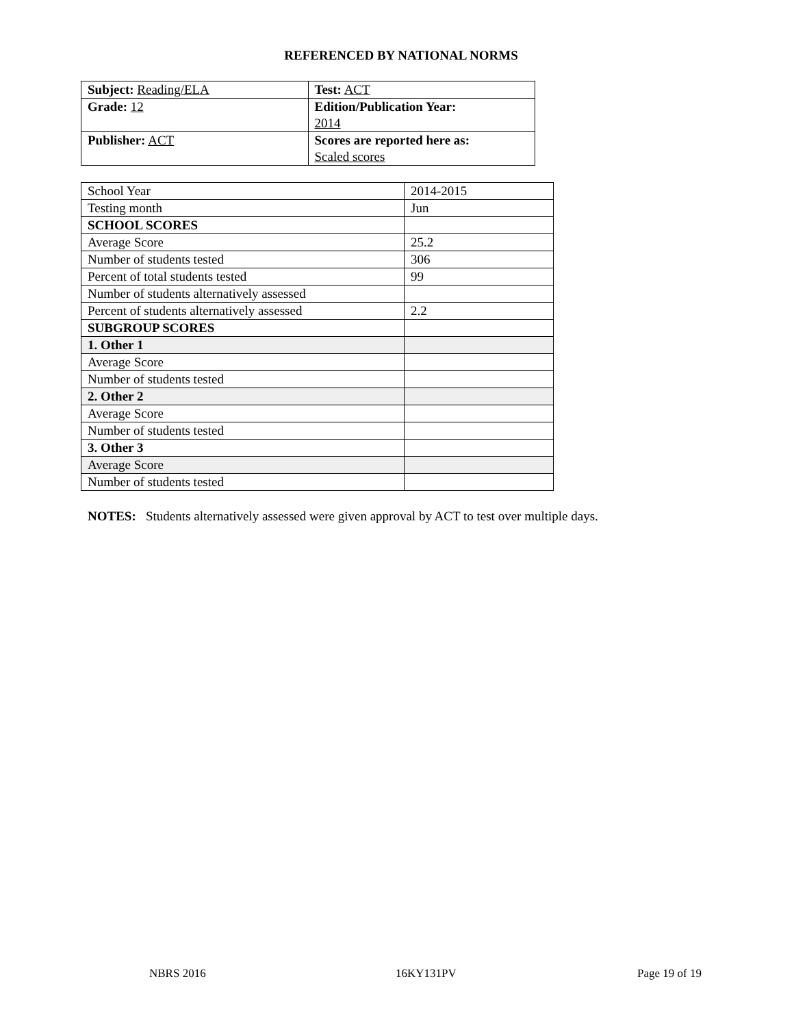REFERENCED BY NATIONAL NORMS
| Subject: Reading/ELA | Test: ACT |
| Grade: 12 | Edition/Publication Year: 2014 |
| Publisher: ACT | Scores are reported here as: Scaled scores |
| School Year | 2014-2015 |
| Testing month | Jun |
| SCHOOL SCORES | |
| Average Score | 25.2 |
| Number of students tested | 306 |
| Percent of total students tested | 99 |
| Number of students alternatively assessed | |
| Percent of students alternatively assessed | 2.2 |
| SUBGROUP SCORES | |
| 1. Other 1 | |
| Average Score | |
| Number of students tested | |
| 2. Other 2 | |
| Average Score | |
| Number of students tested | |
| 3. Other 3 | |
| Average Score | |
| Number of students tested | |
NOTES: Students alternatively assessed were given approval by ACT to test over multiple days.
NBRS 2016 16KY131PV Page 19 of 19